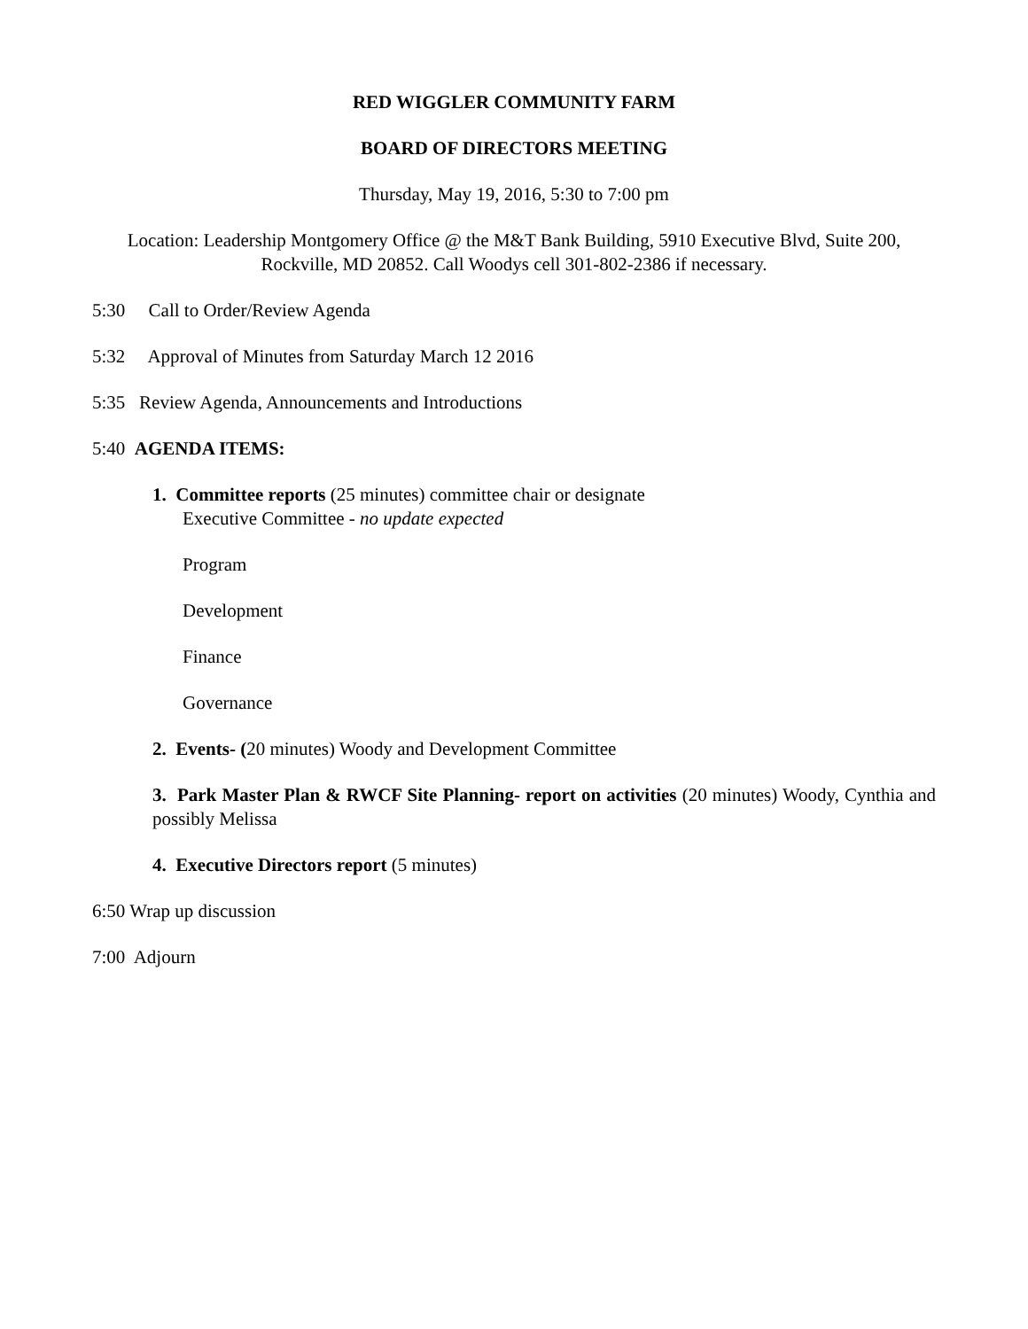RED WIGGLER COMMUNITY FARM
BOARD OF DIRECTORS MEETING
Thursday, May 19, 2016, 5:30 to 7:00 pm
Location: Leadership Montgomery Office @ the M&T Bank Building, 5910 Executive Blvd, Suite 200, Rockville, MD 20852. Call Woodys cell 301-802-2386 if necessary.
5:30 Call to Order/Review Agenda
5:32 Approval of Minutes from Saturday March 12 2016
5:35 Review Agenda, Announcements and Introductions
5:40 AGENDA ITEMS:
1. Committee reports (25 minutes) committee chair or designate
Executive Committee - no update expected
Program
Development
Finance
Governance
2. Events- (20 minutes) Woody and Development Committee
3. Park Master Plan & RWCF Site Planning- report on activities (20 minutes) Woody, Cynthia and possibly Melissa
4. Executive Directors report (5 minutes)
6:50 Wrap up discussion
7:00 Adjourn